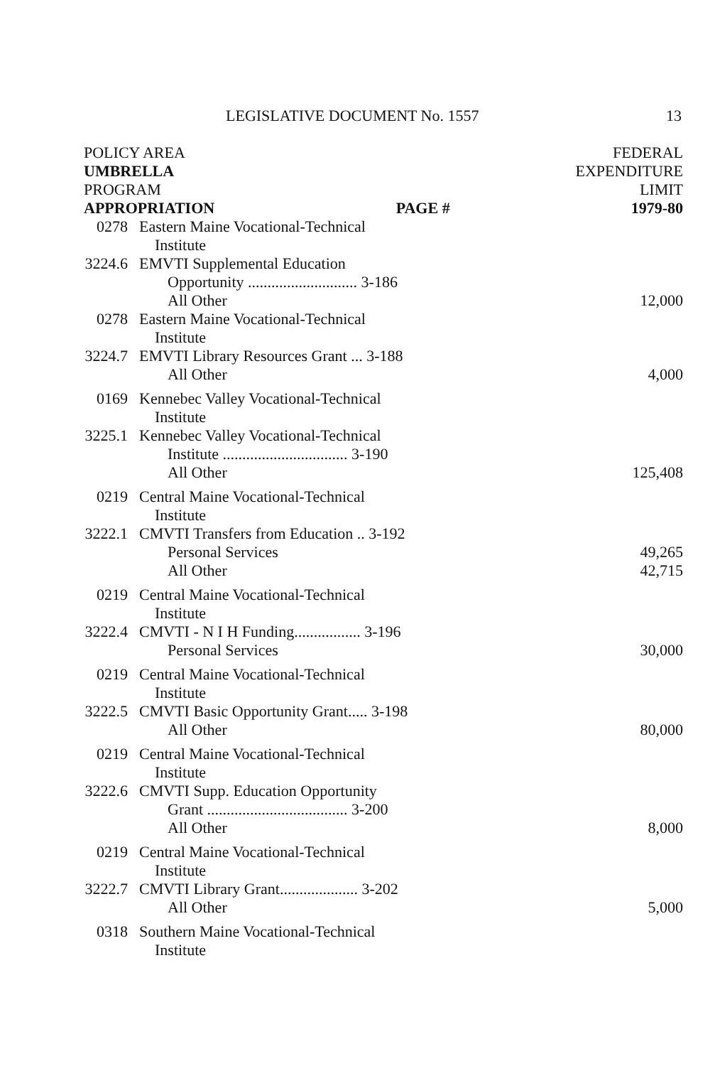LEGISLATIVE DOCUMENT No. 1557 13
| POLICY AREA UMBRELLA PROGRAM APPROPRIATION PAGE # | | FEDERAL EXPENDITURE LIMIT 1979-80 |
| --- | --- | --- |
| 0278 | Eastern Maine Vocational-Technical Institute | |
| 3224.6 | EMVTI Supplemental Education Opportunity ............................ 3-186 All Other | 12,000 |
| 0278 | Eastern Maine Vocational-Technical Institute | |
| 3224.7 | EMVTI Library Resources Grant ... 3-188 All Other | 4,000 |
| 0169 | Kennebec Valley Vocational-Technical Institute | |
| 3225.1 | Kennebec Valley Vocational-Technical Institute ................................ 3-190 All Other | 125,408 |
| 0219 | Central Maine Vocational-Technical Institute | |
| 3222.1 | CMVTI Transfers from Education .. 3-192 Personal Services All Other | 49,265 42,715 |
| 0219 | Central Maine Vocational-Technical Institute | |
| 3222.4 | CMVTI - N I H Funding................. 3-196 Personal Services | 30,000 |
| 0219 | Central Maine Vocational-Technical Institute | |
| 3222.5 | CMVTI Basic Opportunity Grant..... 3-198 All Other | 80,000 |
| 0219 | Central Maine Vocational-Technical Institute | |
| 3222.6 | CMVTI Supp. Education Opportunity Grant .................................... 3-200 All Other | 8,000 |
| 0219 | Central Maine Vocational-Technical Institute | |
| 3222.7 | CMVTI Library Grant.................... 3-202 All Other | 5,000 |
| 0318 | Southern Maine Vocational-Technical Institute | |